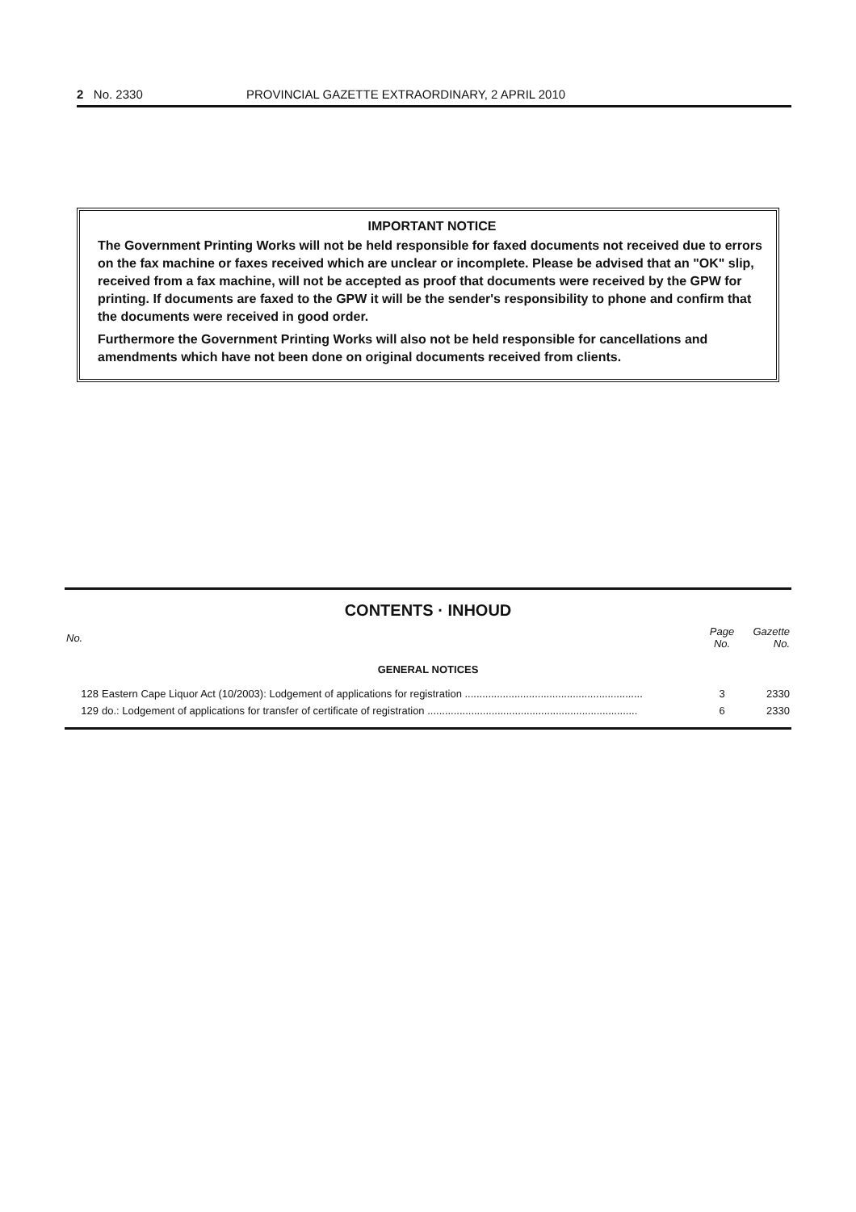2 No. 2330 PROVINCIAL GAZETTE EXTRAORDINARY, 2 APRIL 2010
IMPORTANT NOTICE
The Government Printing Works will not be held responsible for faxed documents not received due to errors on the fax machine or faxes received which are unclear or incomplete. Please be advised that an "OK" slip, received from a fax machine, will not be accepted as proof that documents were received by the GPW for printing. If documents are faxed to the GPW it will be the sender's responsibility to phone and confirm that the documents were received in good order.
Furthermore the Government Printing Works will also not be held responsible for cancellations and amendments which have not been done on original documents received from clients.
CONTENTS · INHOUD
| No. | | Page No. | Gazette No. |
| --- | --- | --- | --- |
| GENERAL NOTICES | | | |
| 128 | Eastern Cape Liquor Act (10/2003): Lodgement of applications for registration ............................................................. | 3 | 2330 |
| 129 | do.: Lodgement of applications for transfer of certificate of registration ........................................................................ | 6 | 2330 |